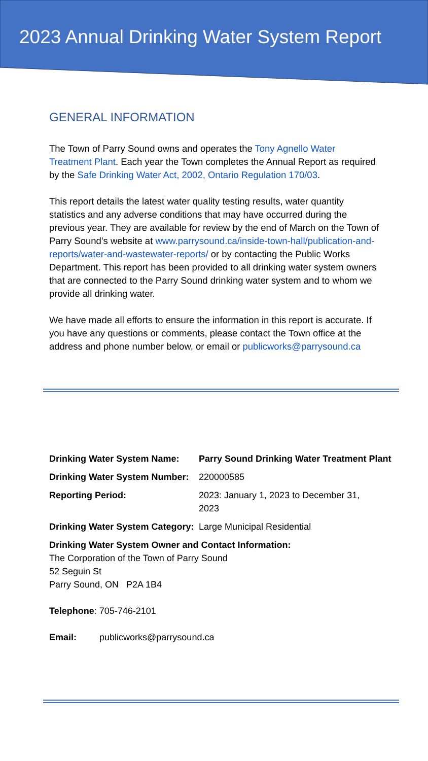2023 Annual Drinking Water System Report
GENERAL INFORMATION
The Town of Parry Sound owns and operates the Tony Agnello Water Treatment Plant. Each year the Town completes the Annual Report as required by the Safe Drinking Water Act, 2002, Ontario Regulation 170/03.
This report details the latest water quality testing results, water quantity statistics and any adverse conditions that may have occurred during the previous year. They are available for review by the end of March on the Town of Parry Sound’s website at www.parrysound.ca/inside-town-hall/publication-and-reports/water-and-wastewater-reports/ or by contacting the Public Works Department. This report has been provided to all drinking water system owners that are connected to the Parry Sound drinking water system and to whom we provide all drinking water.
We have made all efforts to ensure the information in this report is accurate. If you have any questions or comments, please contact the Town office at the address and phone number below, or email or publicworks@parrysound.ca
Drinking Water System Name: Parry Sound Drinking Water Treatment Plant
Drinking Water System Number: 220000585
Reporting Period: 2023: January 1, 2023 to December 31, 2023
Drinking Water System Category: Large Municipal Residential
Drinking Water System Owner and Contact Information:
The Corporation of the Town of Parry Sound
52 Seguin St
Parry Sound, ON P2A 1B4
Telephone: 705-746-2101
Email: publicworks@parrysound.ca